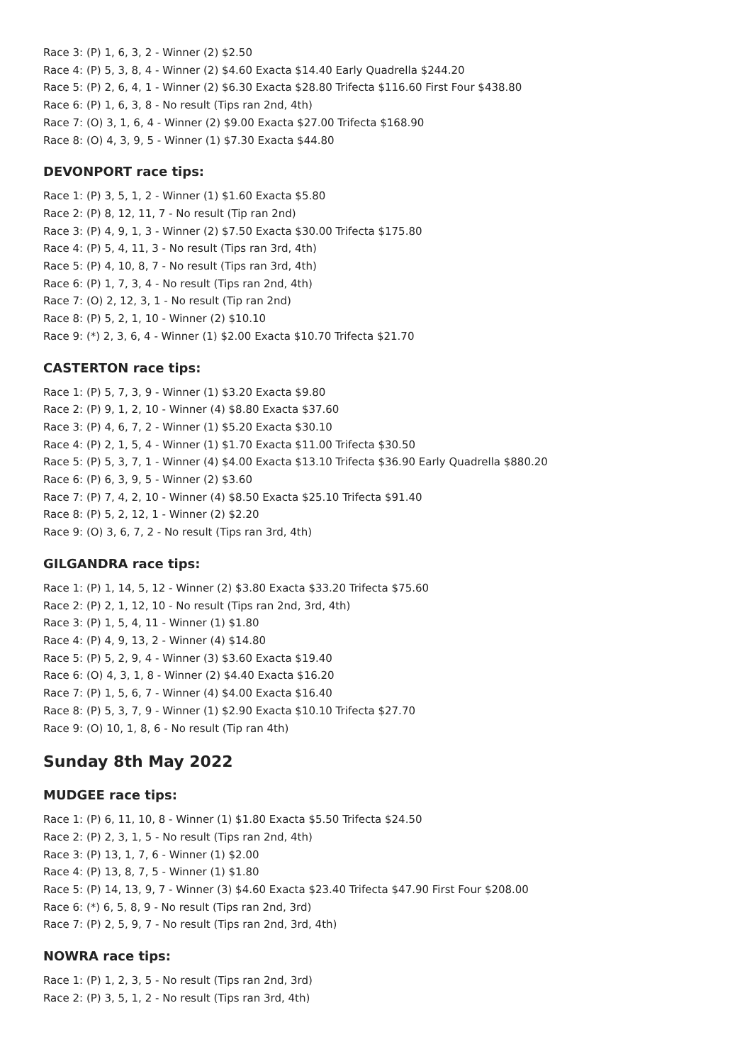Race 3: (P) 1, 6, 3, 2 - Winner (2) $2.50
Race 4: (P) 5, 3, 8, 4 - Winner (2) $4.60 Exacta $14.40 Early Quadrella $244.20
Race 5: (P) 2, 6, 4, 1 - Winner (2) $6.30 Exacta $28.80 Trifecta $116.60 First Four $438.80
Race 6: (P) 1, 6, 3, 8 - No result (Tips ran 2nd, 4th)
Race 7: (O) 3, 1, 6, 4 - Winner (2) $9.00 Exacta $27.00 Trifecta $168.90
Race 8: (O) 4, 3, 9, 5 - Winner (1) $7.30 Exacta $44.80
DEVONPORT race tips:
Race 1: (P) 3, 5, 1, 2 - Winner (1) $1.60 Exacta $5.80
Race 2: (P) 8, 12, 11, 7 - No result (Tip ran 2nd)
Race 3: (P) 4, 9, 1, 3 - Winner (2) $7.50 Exacta $30.00 Trifecta $175.80
Race 4: (P) 5, 4, 11, 3 - No result (Tips ran 3rd, 4th)
Race 5: (P) 4, 10, 8, 7 - No result (Tips ran 3rd, 4th)
Race 6: (P) 1, 7, 3, 4 - No result (Tips ran 2nd, 4th)
Race 7: (O) 2, 12, 3, 1 - No result (Tip ran 2nd)
Race 8: (P) 5, 2, 1, 10 - Winner (2) $10.10
Race 9: (*) 2, 3, 6, 4 - Winner (1) $2.00 Exacta $10.70 Trifecta $21.70
CASTERTON race tips:
Race 1: (P) 5, 7, 3, 9 - Winner (1) $3.20 Exacta $9.80
Race 2: (P) 9, 1, 2, 10 - Winner (4) $8.80 Exacta $37.60
Race 3: (P) 4, 6, 7, 2 - Winner (1) $5.20 Exacta $30.10
Race 4: (P) 2, 1, 5, 4 - Winner (1) $1.70 Exacta $11.00 Trifecta $30.50
Race 5: (P) 5, 3, 7, 1 - Winner (4) $4.00 Exacta $13.10 Trifecta $36.90 Early Quadrella $880.20
Race 6: (P) 6, 3, 9, 5 - Winner (2) $3.60
Race 7: (P) 7, 4, 2, 10 - Winner (4) $8.50 Exacta $25.10 Trifecta $91.40
Race 8: (P) 5, 2, 12, 1 - Winner (2) $2.20
Race 9: (O) 3, 6, 7, 2 - No result (Tips ran 3rd, 4th)
GILGANDRA race tips:
Race 1: (P) 1, 14, 5, 12 - Winner (2) $3.80 Exacta $33.20 Trifecta $75.60
Race 2: (P) 2, 1, 12, 10 - No result (Tips ran 2nd, 3rd, 4th)
Race 3: (P) 1, 5, 4, 11 - Winner (1) $1.80
Race 4: (P) 4, 9, 13, 2 - Winner (4) $14.80
Race 5: (P) 5, 2, 9, 4 - Winner (3) $3.60 Exacta $19.40
Race 6: (O) 4, 3, 1, 8 - Winner (2) $4.40 Exacta $16.20
Race 7: (P) 1, 5, 6, 7 - Winner (4) $4.00 Exacta $16.40
Race 8: (P) 5, 3, 7, 9 - Winner (1) $2.90 Exacta $10.10 Trifecta $27.70
Race 9: (O) 10, 1, 8, 6 - No result (Tip ran 4th)
Sunday 8th May 2022
MUDGEE race tips:
Race 1: (P) 6, 11, 10, 8 - Winner (1) $1.80 Exacta $5.50 Trifecta $24.50
Race 2: (P) 2, 3, 1, 5 - No result (Tips ran 2nd, 4th)
Race 3: (P) 13, 1, 7, 6 - Winner (1) $2.00
Race 4: (P) 13, 8, 7, 5 - Winner (1) $1.80
Race 5: (P) 14, 13, 9, 7 - Winner (3) $4.60 Exacta $23.40 Trifecta $47.90 First Four $208.00
Race 6: (*) 6, 5, 8, 9 - No result (Tips ran 2nd, 3rd)
Race 7: (P) 2, 5, 9, 7 - No result (Tips ran 2nd, 3rd, 4th)
NOWRA race tips:
Race 1: (P) 1, 2, 3, 5 - No result (Tips ran 2nd, 3rd)
Race 2: (P) 3, 5, 1, 2 - No result (Tips ran 3rd, 4th)